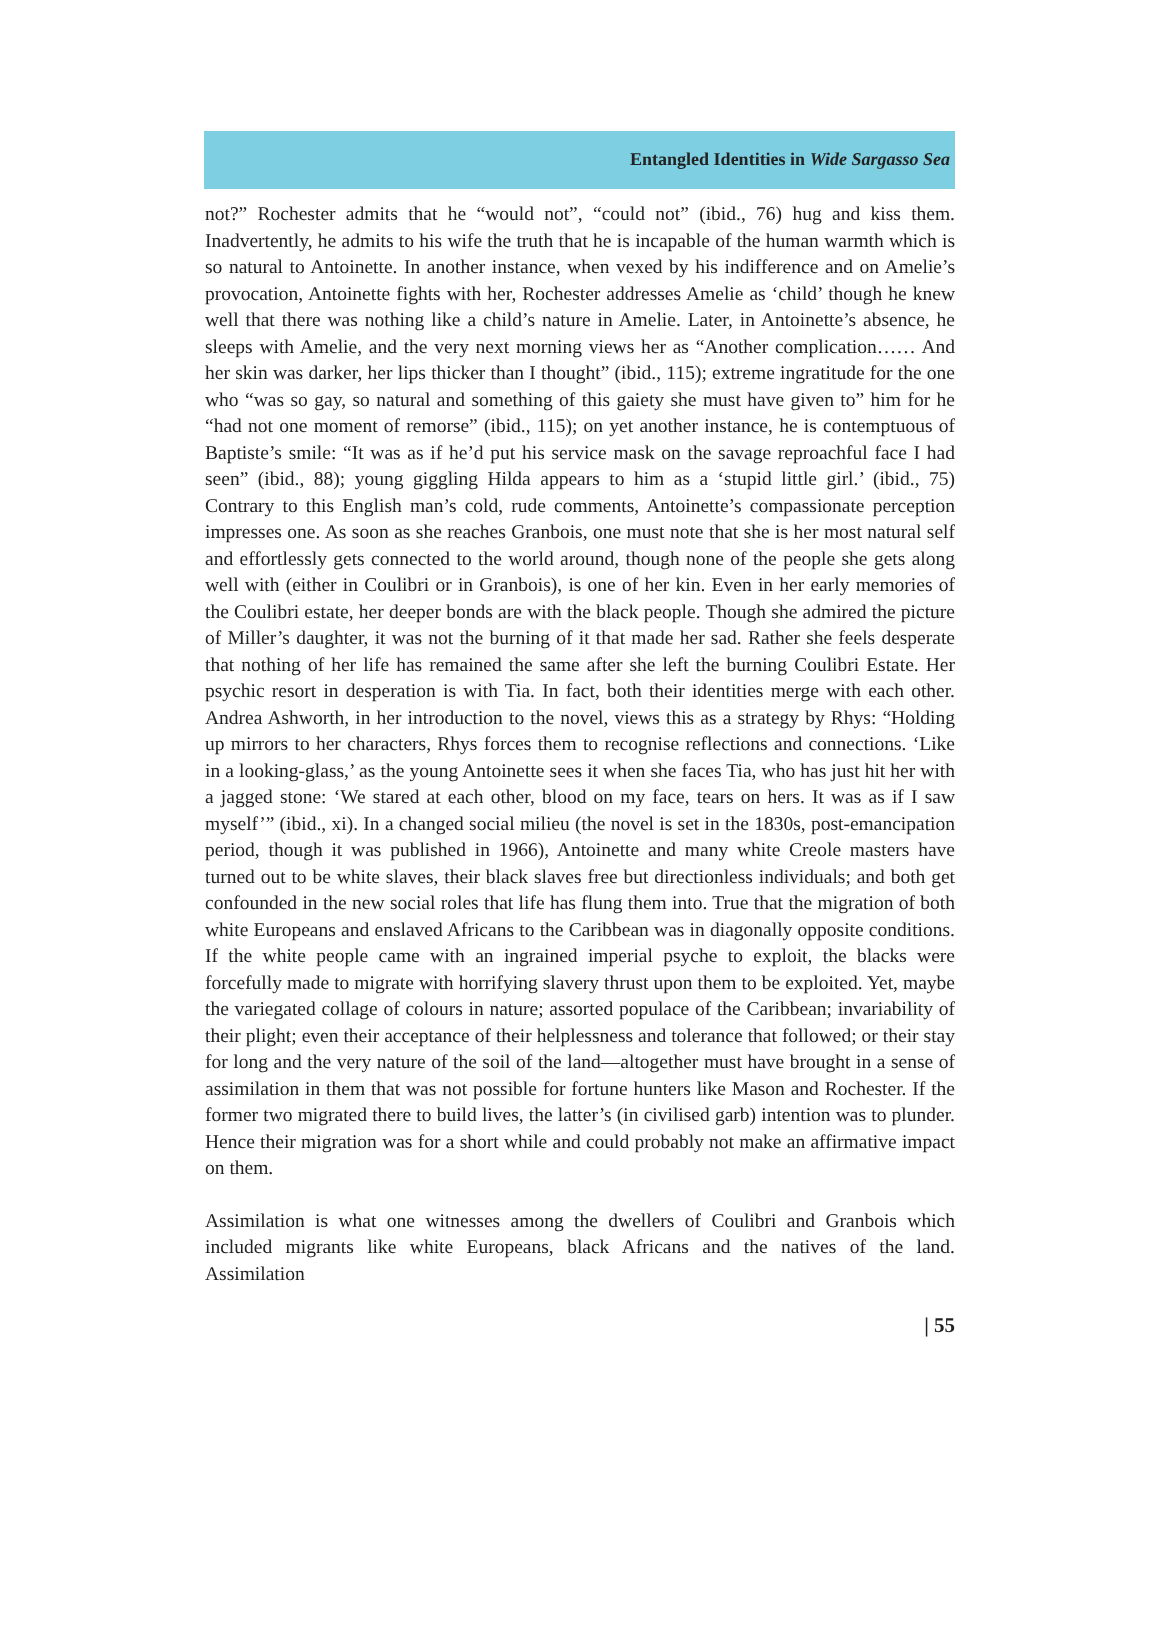Entangled Identities in Wide Sargasso Sea
not?” Rochester admits that he “would not”, “could not” (ibid., 76) hug and kiss them. Inadvertently, he admits to his wife the truth that he is incapable of the human warmth which is so natural to Antoinette. In another instance, when vexed by his indifference and on Amelie’s provocation, Antoinette fights with her, Rochester addresses Amelie as ‘child’ though he knew well that there was nothing like a child’s nature in Amelie. Later, in Antoinette’s absence, he sleeps with Amelie, and the very next morning views her as “Another complication…… And her skin was darker, her lips thicker than I thought” (ibid., 115); extreme ingratitude for the one who “was so gay, so natural and something of this gaiety she must have given to” him for he “had not one moment of remorse” (ibid., 115); on yet another instance, he is contemptuous of Baptiste’s smile: “It was as if he’d put his service mask on the savage reproachful face I had seen” (ibid., 88); young giggling Hilda appears to him as a ‘stupid little girl.’ (ibid., 75) Contrary to this English man’s cold, rude comments, Antoinette’s compassionate perception impresses one. As soon as she reaches Granbois, one must note that she is her most natural self and effortlessly gets connected to the world around, though none of the people she gets along well with (either in Coulibri or in Granbois), is one of her kin. Even in her early memories of the Coulibri estate, her deeper bonds are with the black people. Though she admired the picture of Miller’s daughter, it was not the burning of it that made her sad. Rather she feels desperate that nothing of her life has remained the same after she left the burning Coulibri Estate. Her psychic resort in desperation is with Tia. In fact, both their identities merge with each other. Andrea Ashworth, in her introduction to the novel, views this as a strategy by Rhys: “Holding up mirrors to her characters, Rhys forces them to recognise reflections and connections. ‘Like in a looking-glass,’ as the young Antoinette sees it when she faces Tia, who has just hit her with a jagged stone: ‘We stared at each other, blood on my face, tears on hers. It was as if I saw myself’” (ibid., xi). In a changed social milieu (the novel is set in the 1830s, post-emancipation period, though it was published in 1966), Antoinette and many white Creole masters have turned out to be white slaves, their black slaves free but directionless individuals; and both get confounded in the new social roles that life has flung them into. True that the migration of both white Europeans and enslaved Africans to the Caribbean was in diagonally opposite conditions. If the white people came with an ingrained imperial psyche to exploit, the blacks were forcefully made to migrate with horrifying slavery thrust upon them to be exploited. Yet, maybe the variegated collage of colours in nature; assorted populace of the Caribbean; invariability of their plight; even their acceptance of their helplessness and tolerance that followed; or their stay for long and the very nature of the soil of the land—altogether must have brought in a sense of assimilation in them that was not possible for fortune hunters like Mason and Rochester. If the former two migrated there to build lives, the latter’s (in civilised garb) intention was to plunder. Hence their migration was for a short while and could probably not make an affirmative impact on them.
Assimilation is what one witnesses among the dwellers of Coulibri and Granbois which included migrants like white Europeans, black Africans and the natives of the land. Assimilation
| 55